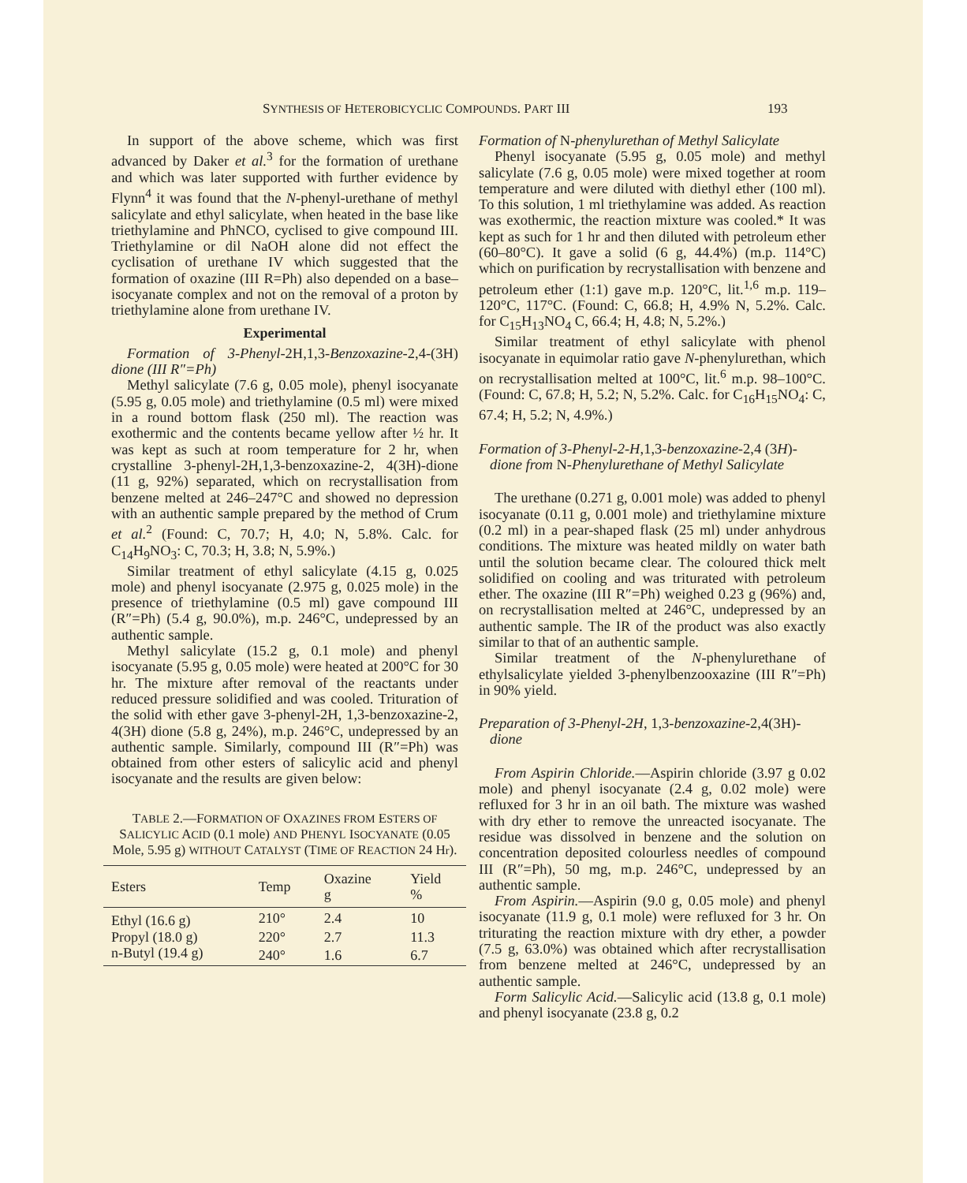SYNTHESIS OF HETEROBICYCLIC COMPOUNDS. PART III 193
In support of the above scheme, which was first advanced by Daker et al.<sup>3</sup> for the formation of urethane and which was later supported with further evidence by Flynn<sup>4</sup> it was found that the N-phenyl-urethane of methyl salicylate and ethyl salicylate, when heated in the base like triethylamine and PhNCO, cyclised to give compound III. Triethylamine or dil NaOH alone did not effect the cyclisation of urethane IV which suggested that the formation of oxazine (III R=Ph) also depended on a base–isocyanate complex and not on the removal of a proton by triethylamine alone from urethane IV.
Experimental
Formation of 3-Phenyl-2H,1,3-Benzoxazine-2,4-(3H) dione (III R″=Ph)
Methyl salicylate (7.6 g, 0.05 mole), phenyl isocyanate (5.95 g, 0.05 mole) and triethylamine (0.5 ml) were mixed in a round bottom flask (250 ml). The reaction was exothermic and the contents became yellow after ½ hr. It was kept as such at room temperature for 2 hr, when crystalline 3-phenyl-2H,1,3-benzoxazine-2, 4(3H)-dione (11 g, 92%) separated, which on recrystallisation from benzene melted at 246–247°C and showed no depression with an authentic sample prepared by the method of Crum et al.<sup>2</sup> (Found: C, 70.7; H, 4.0; N, 5.8%. Calc. for C<sub>14</sub>H<sub>9</sub>NO<sub>3</sub>: C, 70.3; H, 3.8; N, 5.9%.)
Similar treatment of ethyl salicylate (4.15 g, 0.025 mole) and phenyl isocyanate (2.975 g, 0.025 mole) in the presence of triethylamine (0.5 ml) gave compound III (R″=Ph) (5.4 g, 90.0%), m.p. 246°C, undepressed by an authentic sample.
Methyl salicylate (15.2 g, 0.1 mole) and phenyl isocyanate (5.95 g, 0.05 mole) were heated at 200°C for 30 hr. The mixture after removal of the reactants under reduced pressure solidified and was cooled. Trituration of the solid with ether gave 3-phenyl-2H, 1,3-benzoxazine-2, 4(3H) dione (5.8 g, 24%), m.p. 246°C, undepressed by an authentic sample. Similarly, compound III (R″=Ph) was obtained from other esters of salicylic acid and phenyl isocyanate and the results are given below:
TABLE 2.—FORMATION OF OXAZINES FROM ESTERS OF SALICYLIC ACID (0.1 mole) AND PHENYL ISOCYANATE (0.05 Mole, 5.95 g) WITHOUT CATALYST (TIME OF REACTION 24 Hr).
| Esters | Temp | Oxazine g | Yield % |
| --- | --- | --- | --- |
| Ethyl (16.6 g) | 210° | 2.4 | 10 |
| Propyl (18.0 g) | 220° | 2.7 | 11.3 |
| n-Butyl (19.4 g) | 240° | 1.6 | 6.7 |
Formation of N-phenylurethan of Methyl Salicylate
Phenyl isocyanate (5.95 g, 0.05 mole) and methyl salicylate (7.6 g, 0.05 mole) were mixed together at room temperature and were diluted with diethyl ether (100 ml). To this solution, 1 ml triethylamine was added. As reaction was exothermic, the reaction mixture was cooled.* It was kept as such for 1 hr and then diluted with petroleum ether (60–80°C). It gave a solid (6 g, 44.4%) (m.p. 114°C) which on purification by recrystallisation with benzene and petroleum ether (1:1) gave m.p. 120°C, lit.<sup>1,6</sup> m.p. 119–120°C, 117°C. (Found: C, 66.8; H, 4.9% N, 5.2%. Calc. for C<sub>15</sub>H<sub>13</sub>NO<sub>4</sub> C, 66.4; H, 4.8; N, 5.2%.)
Similar treatment of ethyl salicylate with phenol isocyanate in equimolar ratio gave N-phenylurethan, which on recrystallisation melted at 100°C, lit.<sup>6</sup> m.p. 98–100°C. (Found: C, 67.8; H, 5.2; N, 5.2%. Calc. for C<sub>16</sub>H<sub>15</sub>NO<sub>4</sub>: C, 67.4; H, 5.2; N, 4.9%.)
Formation of 3-Phenyl-2-H, 1,3-benzoxazine-2,4 (3H)-
dione from N-Phenylurethane of Methyl Salicylate
The urethane (0.271 g, 0.001 mole) was added to phenyl isocyanate (0.11 g, 0.001 mole) and triethylamine mixture (0.2 ml) in a pear-shaped flask (25 ml) under anhydrous conditions. The mixture was heated mildly on water bath until the solution became clear. The coloured thick melt solidified on cooling and was triturated with petroleum ether. The oxazine (III R″=Ph) weighed 0.23 g (96%) and, on recrystallisation melted at 246°C, undepressed by an authentic sample. The IR of the product was also exactly similar to that of an authentic sample.
Similar treatment of the N-phenylurethane of ethylsalicylate yielded 3-phenylbenzooxazine (III R″=Ph) in 90% yield.
Preparation of 3-Phenyl-2H, 1,3-benzoxazine-2,4(3H)-
dione
From Aspirin Chloride.—Aspirin chloride (3.97 g 0.02 mole) and phenyl isocyanate (2.4 g, 0.02 mole) were refluxed for 3 hr in an oil bath. The mixture was washed with dry ether to remove the unreacted isocyanate. The residue was dissolved in benzene and the solution on concentration deposited colourless needles of compound III (R″=Ph), 50 mg, m.p. 246°C, undepressed by an authentic sample.
From Aspirin.—Aspirin (9.0 g, 0.05 mole) and phenyl isocyanate (11.9 g, 0.1 mole) were refluxed for 3 hr. On triturating the reaction mixture with dry ether, a powder (7.5 g, 63.0%) was obtained which after recrystallisation from benzene melted at 246°C, undepressed by an authentic sample.
Form Salicylic Acid.—Salicylic acid (13.8 g, 0.1 mole) and phenyl isocyanate (23.8 g, 0.2